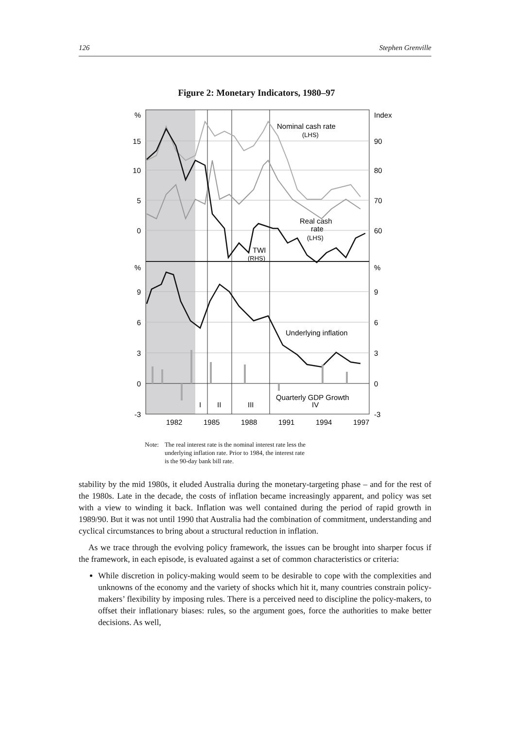126 Stephen Grenville
Figure 2: Monetary Indicators, 1980–97
%
15
10
5
0
%
9
6
3
0
-3
Index
90
80
70
60
%
9
6
3
0
-3
Nominal cash rate
(LHS)
Real cash
rate
(LHS)
TWI
(RHS)
Underlying inflation
Quarterly GDP Growth
I
II
III
IV
1982
1985
1988
1991
1994
1997
Note: The real interest rate is the nominal interest rate less the
underlying inflation rate. Prior to 1984, the interest rate
is the 90-day bank bill rate.
stability by the mid 1980s, it eluded Australia during the monetary-targeting phase – and for the rest of the 1980s. Late in the decade, the costs of inflation became increasingly apparent, and policy was set with a view to winding it back. Inflation was well contained during the period of rapid growth in 1989/90. But it was not until 1990 that Australia had the combination of commitment, understanding and cyclical circumstances to bring about a structural reduction in inflation.
As we trace through the evolving policy framework, the issues can be brought into sharper focus if the framework, in each episode, is evaluated against a set of common characteristics or criteria:
While discretion in policy-making would seem to be desirable to cope with the complexities and unknowns of the economy and the variety of shocks which hit it, many countries constrain policy-makers’ flexibility by imposing rules. There is a perceived need to discipline the policy-makers, to offset their inflationary biases: rules, so the argument goes, force the authorities to make better decisions. As well,